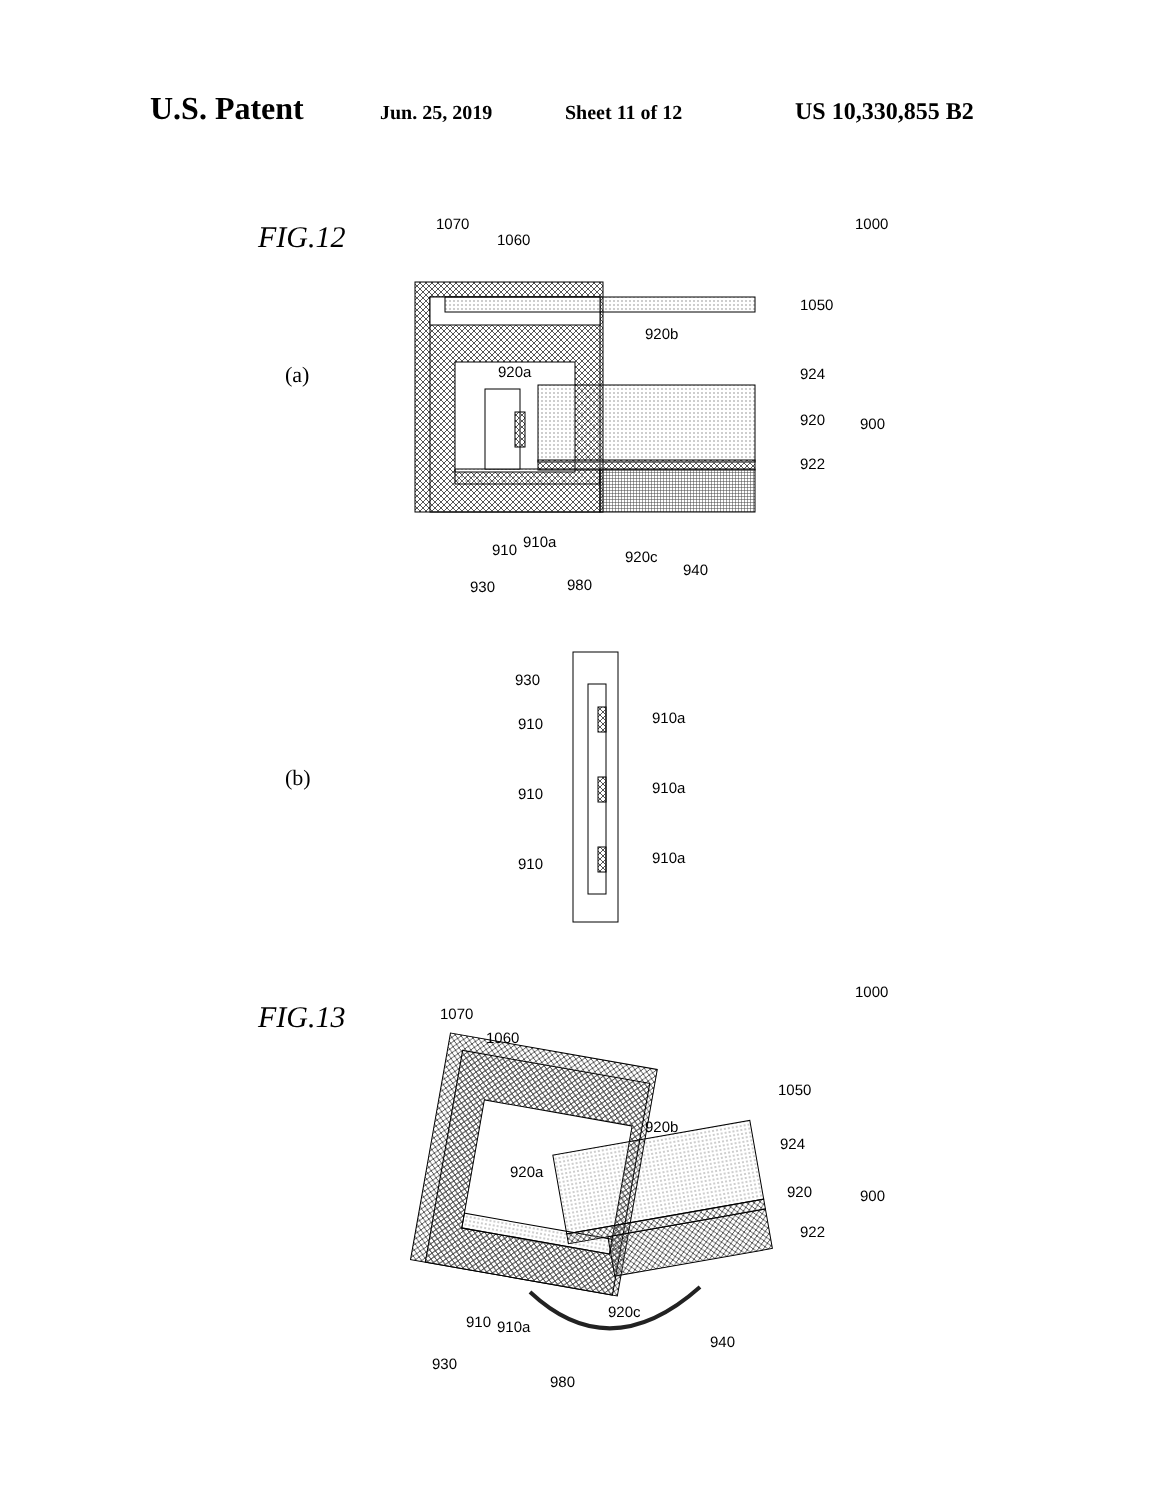U.S. Patent Jun. 25, 2019 Sheet 11 of 12 US 10,330,855 B2
FIG.12
(a)
1070
1060
1000
1050
920b
924
920a
920
900
922
910
910a
930
980
920c
940
(b)
930
910
910a
910
910a
910
910a
FIG.13
1070
1060
1000
1050
920b
924
920a
920
900
922
910
910a
930
980
920c
940